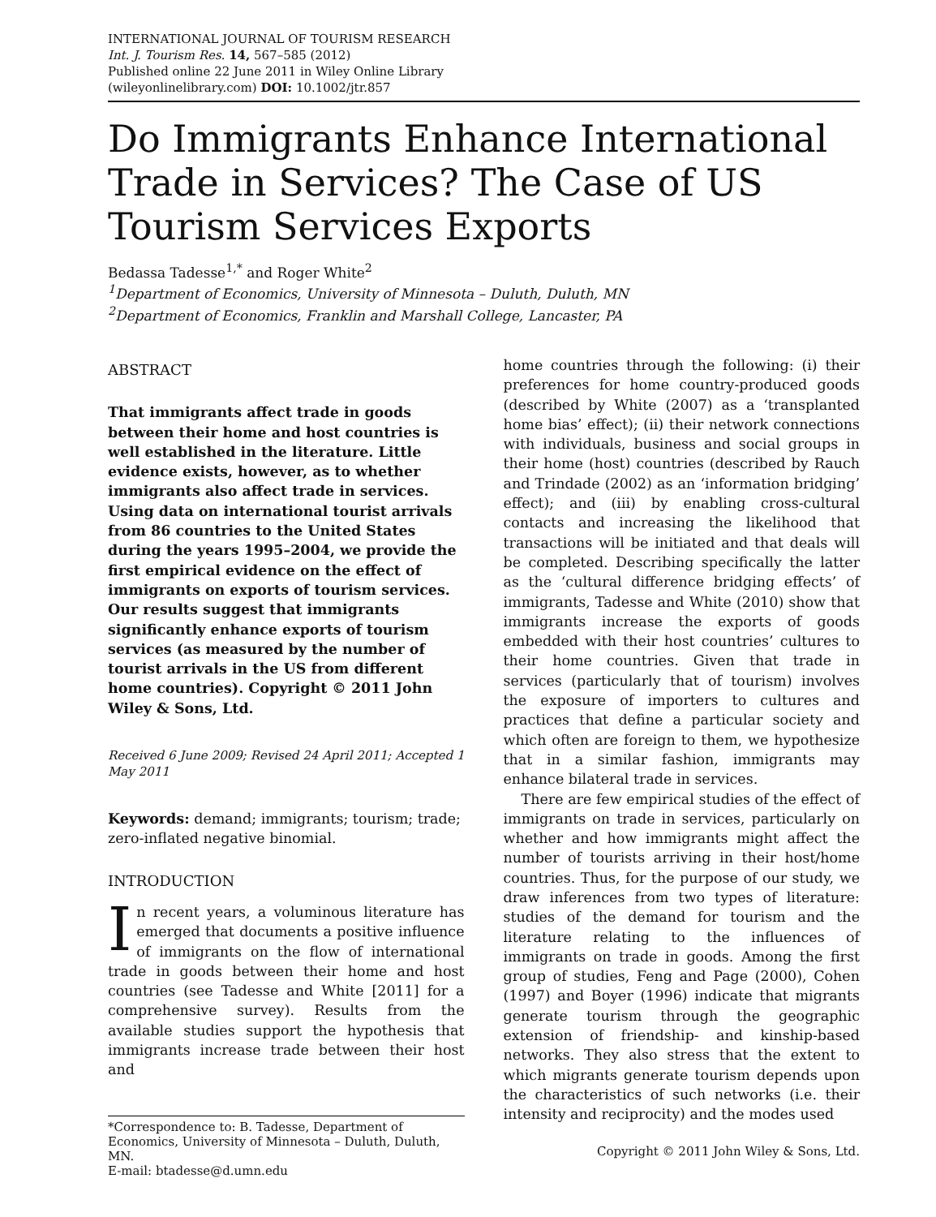INTERNATIONAL JOURNAL OF TOURISM RESEARCH
Int. J. Tourism Res. 14, 567–585 (2012)
Published online 22 June 2011 in Wiley Online Library
(wileyonlinelibrary.com) DOI: 10.1002/jtr.857
Do Immigrants Enhance International Trade in Services? The Case of US Tourism Services Exports
Bedassa Tadesse<sup>1,*</sup> and Roger White<sup>2</sup>
<sup>1</sup> Department of Economics, University of Minnesota – Duluth, Duluth, MN
<sup>2</sup> Department of Economics, Franklin and Marshall College, Lancaster, PA
ABSTRACT
That immigrants affect trade in goods between their home and host countries is well established in the literature. Little evidence exists, however, as to whether immigrants also affect trade in services. Using data on international tourist arrivals from 86 countries to the United States during the years 1995–2004, we provide the first empirical evidence on the effect of immigrants on exports of tourism services. Our results suggest that immigrants significantly enhance exports of tourism services (as measured by the number of tourist arrivals in the US from different home countries). Copyright © 2011 John Wiley & Sons, Ltd.
Received 6 June 2009; Revised 24 April 2011; Accepted 1 May 2011
Keywords: demand; immigrants; tourism; trade; zero-inflated negative binomial.
INTRODUCTION
In recent years, a voluminous literature has emerged that documents a positive influence of immigrants on the flow of international trade in goods between their home and host countries (see Tadesse and White [2011] for a comprehensive survey). Results from the available studies support the hypothesis that immigrants increase trade between their host and
*Correspondence to: B. Tadesse, Department of Economics, University of Minnesota – Duluth, Duluth, MN.
E-mail: btadesse@d.umn.edu
home countries through the following: (i) their preferences for home country-produced goods (described by White (2007) as a ‘transplanted home bias’ effect); (ii) their network connections with individuals, business and social groups in their home (host) countries (described by Rauch and Trindade (2002) as an ‘information bridging’ effect); and (iii) by enabling cross-cultural contacts and increasing the likelihood that transactions will be initiated and that deals will be completed. Describing specifically the latter as the ‘cultural difference bridging effects’ of immigrants, Tadesse and White (2010) show that immigrants increase the exports of goods embedded with their host countries’ cultures to their home countries. Given that trade in services (particularly that of tourism) involves the exposure of importers to cultures and practices that define a particular society and which often are foreign to them, we hypothesize that in a similar fashion, immigrants may enhance bilateral trade in services.
There are few empirical studies of the effect of immigrants on trade in services, particularly on whether and how immigrants might affect the number of tourists arriving in their host/home countries. Thus, for the purpose of our study, we draw inferences from two types of literature: studies of the demand for tourism and the literature relating to the influences of immigrants on trade in goods. Among the first group of studies, Feng and Page (2000), Cohen (1997) and Boyer (1996) indicate that migrants generate tourism through the geographic extension of friendship- and kinship-based networks. They also stress that the extent to which migrants generate tourism depends upon the characteristics of such networks (i.e. their intensity and reciprocity) and the modes used
Copyright © 2011 John Wiley & Sons, Ltd.